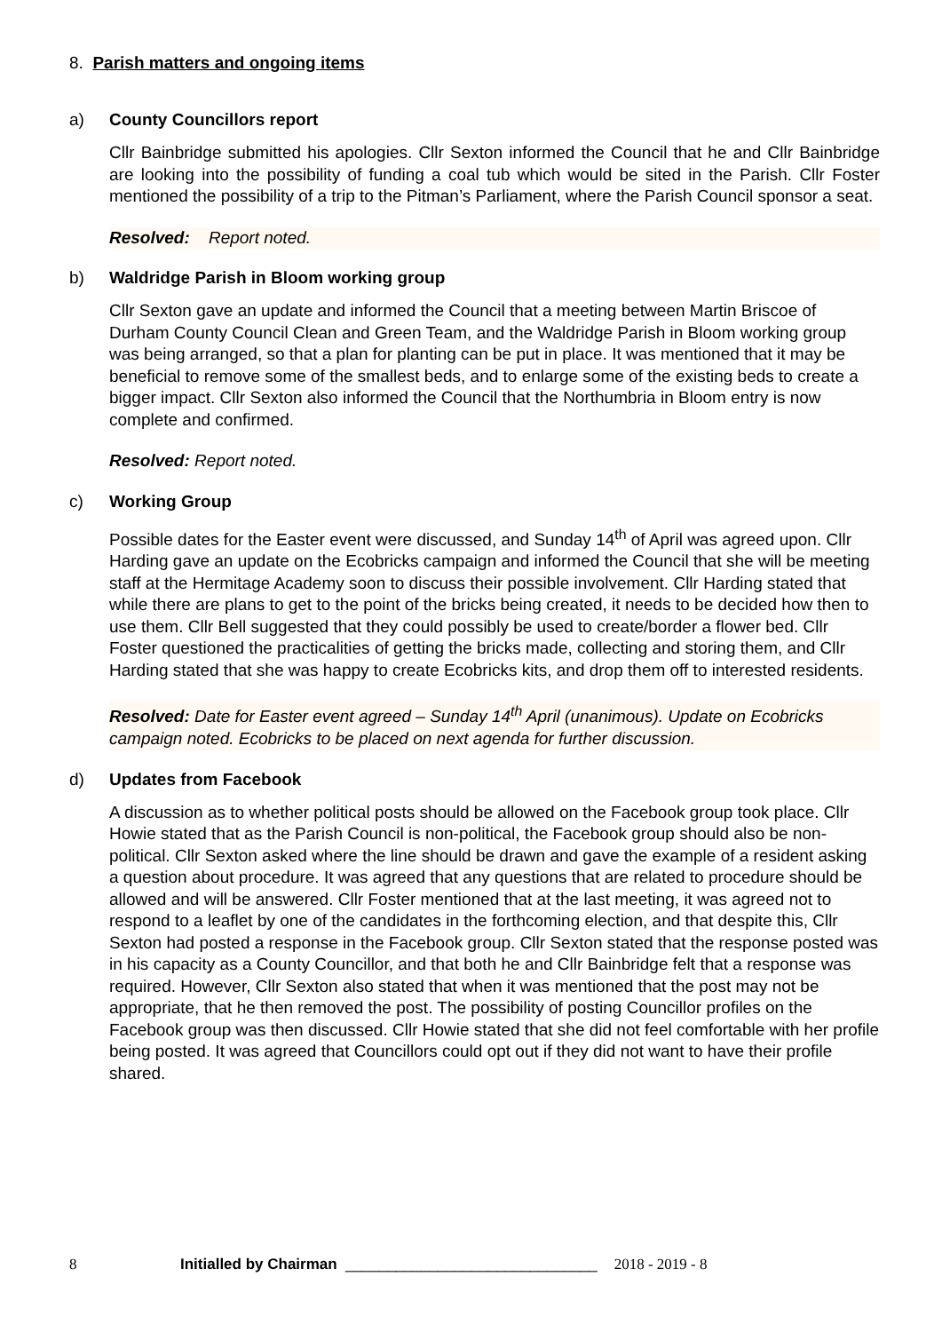8. Parish matters and ongoing items
a) County Councillors report
Cllr Bainbridge submitted his apologies. Cllr Sexton informed the Council that he and Cllr Bainbridge are looking into the possibility of funding a coal tub which would be sited in the Parish. Cllr Foster mentioned the possibility of a trip to the Pitman’s Parliament, where the Parish Council sponsor a seat.
Resolved: Report noted.
b) Waldridge Parish in Bloom working group
Cllr Sexton gave an update and informed the Council that a meeting between Martin Briscoe of Durham County Council Clean and Green Team, and the Waldridge Parish in Bloom working group was being arranged, so that a plan for planting can be put in place. It was mentioned that it may be beneficial to remove some of the smallest beds, and to enlarge some of the existing beds to create a bigger impact. Cllr Sexton also informed the Council that the Northumbria in Bloom entry is now complete and confirmed.
Resolved: Report noted.
c) Working Group
Possible dates for the Easter event were discussed, and Sunday 14<sup>th</sup> of April was agreed upon. Cllr Harding gave an update on the Ecobricks campaign and informed the Council that she will be meeting staff at the Hermitage Academy soon to discuss their possible involvement. Cllr Harding stated that while there are plans to get to the point of the bricks being created, it needs to be decided how then to use them. Cllr Bell suggested that they could possibly be used to create/border a flower bed. Cllr Foster questioned the practicalities of getting the bricks made, collecting and storing them, and Cllr Harding stated that she was happy to create Ecobricks kits, and drop them off to interested residents.
Resolved: Date for Easter event agreed – Sunday 14<sup>th</sup> April (unanimous). Update on Ecobricks campaign noted. Ecobricks to be placed on next agenda for further discussion.
d) Updates from Facebook
A discussion as to whether political posts should be allowed on the Facebook group took place. Cllr Howie stated that as the Parish Council is non-political, the Facebook group should also be non-political. Cllr Sexton asked where the line should be drawn and gave the example of a resident asking a question about procedure. It was agreed that any questions that are related to procedure should be allowed and will be answered. Cllr Foster mentioned that at the last meeting, it was agreed not to respond to a leaflet by one of the candidates in the forthcoming election, and that despite this, Cllr Sexton had posted a response in the Facebook group. Cllr Sexton stated that the response posted was in his capacity as a County Councillor, and that both he and Cllr Bainbridge felt that a response was required. However, Cllr Sexton also stated that when it was mentioned that the post may not be appropriate, that he then removed the post. The possibility of posting Councillor profiles on the Facebook group was then discussed. Cllr Howie stated that she did not feel comfortable with her profile being posted. It was agreed that Councillors could opt out if they did not want to have their profile shared.
8 Initialled by Chairman ______________________________ 2018 - 2019 - 8